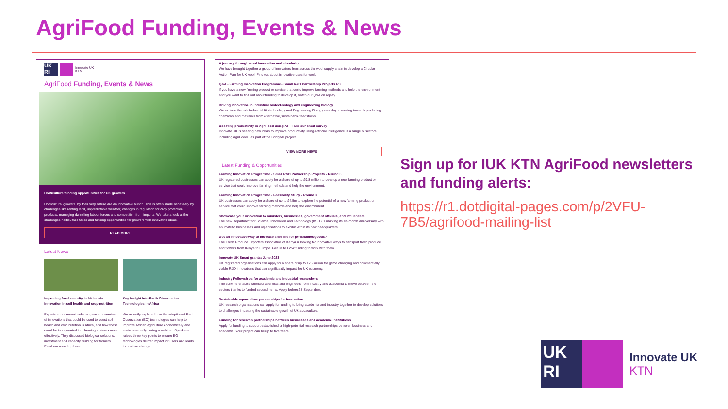AgriFood Funding, Events & News
UK
RI
Innovate UK
KTN
AgriFood Funding, Events & News
Horticulture funding opportunities for UK growers
Horticultural growers, by their very nature are an innovative bunch. This is often made necessary by challenges like renting land, unpredictable weather, changes in regulation for crop protection products, managing dwindling labour forces and competition from imports. We take a look at the challenges horticulture faces and funding opportunities for growers with innovative ideas.
READ MORE
Latest News
Improving food security in Africa via innovation in soil health and crop nutrition
Experts at our recent webinar gave an overview of innovations that could be used to boost soil health and crop nutrition in Africa, and how these could be incorporated into farming systems more effectively. They discussed biological solutions, investment and capacity building for farmers. Read our round up here.
Key insight into Earth Observation Technologies in Africa
We recently explored how the adoption of Earth Observation (EO) technologies can help to improve African agriculture economically and environmentally during a webinar. Speakers raised three key points to ensure EO technologies deliver impact for users and leads to positive change.
A journey through wool innovation and circularity
We have brought together a group of innovators from across the wool supply chain to develop a Circular Action Plan for UK wool. Find out about innovative uses for wool.
Q&A - Farming Innovation Programme - Small R&D Partnership Projects R3
If you have a new farming product or service that could improve farming methods and help the environment and you want to find out about funding to develop it, watch our Q&A on replay.
Driving innovation in industrial biotechnology and engineering biology
We explore the role Industrial Biotechnology and Engineering Biology can play in moving towards producing chemicals and materials from alternative, sustainable feedstocks.
Boosting productivity in AgriFood using AI – Take our short survey
Innovate UK is seeking new ideas to improve productivity using Artificial Intelligence in a range of sectors including AgriFoood, as part of the BridgeAI project.
VIEW MORE NEWS
Latest Funding & Opportunities
Farming Innovation Programme - Small R&D Partnership Projects - Round 3
UK registered businesses can apply for a share of up to £9.8 million to develop a new farming product or service that could improve farming methods and help the environment.
Farming Innovation Programme - Feasibility Study - Round 3
UK businesses can apply for a share of up to £4.5m to explore the potential of a new farming product or service that could improve farming methods and help the environment.
Showcase your innovation to ministers, businesses, government officials, and influencers
The new Department for Science, Innovation and Technology (DSIT) is marking its six-month anniversary with an invite to businesses and organisations to exhibit within its new headquarters.
Got an innovative way to increase shelf life for perishables goods?
The Fresh Produce Exporters Association of Kenya is looking for innovative ways to transport fresh produce and flowers from Kenya to Europe. Get up to £25k funding to work with them.
Innovate UK Smart grants: June 2023
UK registered organisations can apply for a share of up to £25 million for game changing and commercially viable R&D innovations that can significantly impact the UK economy.
Industry Fellowships for academic and industrial researchers
The scheme enables talented scientists and engineers from industry and academia to move between the sectors thanks to funded secondments. Apply before 28 September.
Sustainable aquaculture partnerships for innovation
UK research organisations can apply for funding to bring academia and industry together to develop solutions to challenges impacting the sustainable growth of UK aquaculture.
Funding for research partnerships between businesses and academic institutions
Apply for funding to support established or high-potential research partnerships between business and academia. Your project can be up to five years.
Sign up for IUK KTN AgriFood newsletters and funding alerts:
https://r1.dotdigital-pages.com/p/2VFU-7B5/agrifood-mailing-list
UK
RI
Innovate UK
KTN